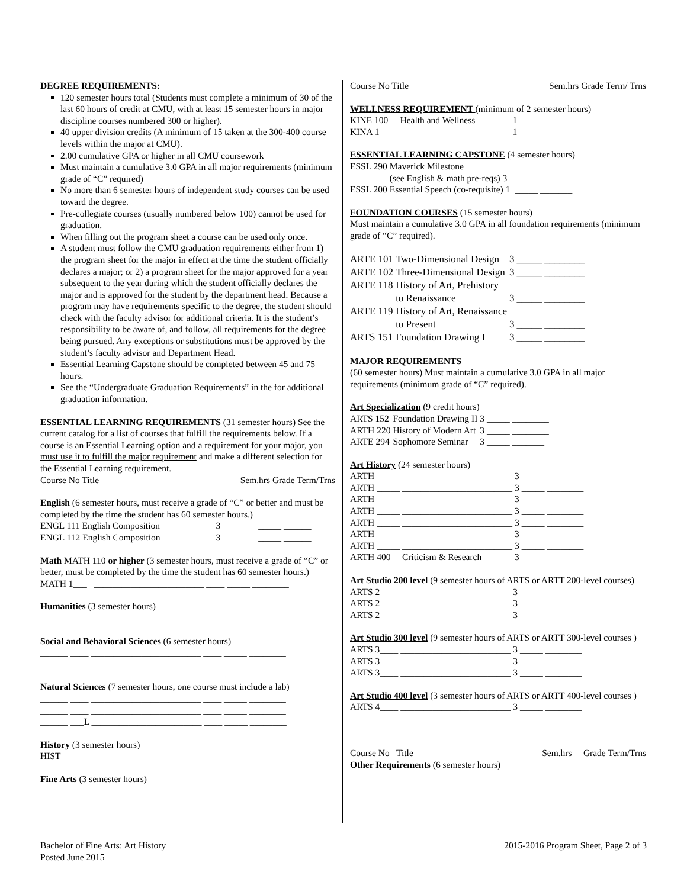DEGREE REQUIREMENTS:
120 semester hours total (Students must complete a minimum of 30 of the last 60 hours of credit at CMU, with at least 15 semester hours in major discipline courses numbered 300 or higher).
40 upper division credits (A minimum of 15 taken at the 300-400 course levels within the major at CMU).
2.00 cumulative GPA or higher in all CMU coursework
Must maintain a cumulative 3.0 GPA in all major requirements (minimum grade of “C” required)
No more than 6 semester hours of independent study courses can be used toward the degree.
Pre-collegiate courses (usually numbered below 100) cannot be used for graduation.
When filling out the program sheet a course can be used only once.
A student must follow the CMU graduation requirements either from 1) the program sheet for the major in effect at the time the student officially declares a major; or 2) a program sheet for the major approved for a year subsequent to the year during which the student officially declares the major and is approved for the student by the department head. Because a program may have requirements specific to the degree, the student should check with the faculty advisor for additional criteria. It is the student’s responsibility to be aware of, and follow, all requirements for the degree being pursued. Any exceptions or substitutions must be approved by the student’s faculty advisor and Department Head.
Essential Learning Capstone should be completed between 45 and 75 hours.
See the “Undergraduate Graduation Requirements” in the for additional graduation information.
ESSENTIAL LEARNING REQUIREMENTS (31 semester hours) See the current catalog for a list of courses that fulfill the requirements below. If a course is an Essential Learning option and a requirement for your major, you must use it to fulfill the major requirement and make a different selection for the Essential Learning requirement.
Course No Title Sem.hrs Grade Term/Trns
English (6 semester hours, must receive a grade of “C” or better and must be completed by the time the student has 60 semester hours.)
| ENGL 111 English Composition | 3 | _____ ______ |
| ENGL 112 English Composition | 3 | _____ ______ |
Math MATH 110 or higher (3 semester hours, must receive a grade of “C” or better, must be completed by the time the student has 60 semester hours.)
MATH 1___ ________________________ ____ _____ ________
Humanities (3 semester hours)
______ ____ ________________________ ____ _____ ________
Social and Behavioral Sciences (6 semester hours)
______ ____ ________________________ ____ _____ ________
______ ____ ________________________ ____ _____ ________
Natural Sciences (7 semester hours, one course must include a lab)
______ ____ ________________________ ____ _____ ________
______ ____ ________________________ ____ _____ ________
______ ___L ________________________ ____ _____ ________
History (3 semester hours)
HIST ____ ________________________ ____ _____ ________
Fine Arts (3 semester hours)
______ ____ ________________________ ____ _____ ________
Course No Title Sem.hrs Grade Term/ Trns
WELLNESS REQUIREMENT (minimum of 2 semester hours)
| KINE 100 | Health and Wellness | 1 | _____ ________ |
| KINA 1____ | ________________________ | 1 | _____ ________ |
ESSENTIAL LEARNING CAPSTONE (4 semester hours)
| ESSL 290 | Maverick Milestone (see English & math pre-reqs) 3 | | _____ _______ |
| ESSL 200 | Essential Speech (co-requisite) 1 | | _____ _______ |
FOUNDATION COURSES (15 semester hours)
Must maintain a cumulative 3.0 GPA in all foundation requirements (minimum grade of “C” required).
| ARTE 101 | Two-Dimensional Design | 3 | _____ ________ |
| ARTE 102 | Three-Dimensional Design | 3 | _____ ________ |
| ARTE 118 | History of Art, Prehistory to Renaissance | 3 | _____ ________ |
| ARTE 119 | History of Art, Renaissance to Present | 3 | _____ ________ |
| ARTS 151 | Foundation Drawing I | 3 | _____ ________ |
MAJOR REQUIREMENTS
(60 semester hours) Must maintain a cumulative 3.0 GPA in all major requirements (minimum grade of “C” required).
Art Specialization (9 credit hours)
| ARTS 152 | Foundation Drawing II | 3 | _____ ________ |
| ARTH 220 | History of Modern Art | 3 | _____ ________ |
| ARTE 294 | Sophomore Seminar | 3 | _____ _______ |
Art History (24 semester hours)
| ARTH _____ | ________________________ | 3 | _____ ________ |
| ARTH _____ | ________________________ | 3 | _____ ________ |
| ARTH _____ | ________________________ | 3 | _____ ________ |
| ARTH _____ | ________________________ | 3 | _____ ________ |
| ARTH _____ | ________________________ | 3 | _____ ________ |
| ARTH _____ | ________________________ | 3 | _____ ________ |
| ARTH _____ | ________________________ | 3 | _____ ________ |
| ARTH 400 | Criticism & Research | 3 | _____ ________ |
Art Studio 200 level (9 semester hours of ARTS or ARTT 200-level courses)
| ARTS 2____ | ________________________ | 3 | _____ ________ |
| ARTS 2____ | ________________________ | 3 | _____ ________ |
| ARTS 2____ | ________________________ | 3 | _____ ________ |
Art Studio 300 level (9 semester hours of ARTS or ARTT 300-level courses )
| ARTS 3____ | ________________________ | 3 | _____ ________ |
| ARTS 3____ | ________________________ | 3 | _____ ________ |
| ARTS 3____ | ________________________ | 3 | _____ ________ |
Art Studio 400 level (3 semester hours of ARTS or ARTT 400-level courses )
| ARTS 4____ | ________________________ | 3 | _____ ________ |
Course No Title Sem.hrs Grade Term/Trns
Other Requirements (6 semester hours)
Bachelor of Fine Arts: Art History
Posted June 2015
2015-2016 Program Sheet, Page 2 of 3